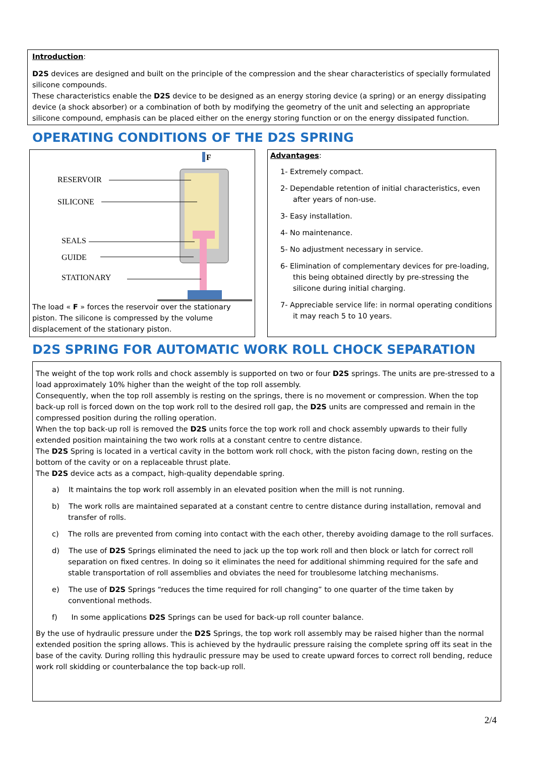Introduction:
D2S devices are designed and built on the principle of the compression and the shear characteristics of specially formulated silicone compounds.
These characteristics enable the D2S device to be designed as an energy storing device (a spring) or an energy dissipating device (a shock absorber) or a combination of both by modifying the geometry of the unit and selecting an appropriate silicone compound, emphasis can be placed either on the energy storing function or on the energy dissipated function.
OPERATING CONDITIONS OF THE D2S SPRING
RESERVOIR
SILICONE
SEALS
GUIDE
STATIONARY
F
The load « F » forces the reservoir over the stationary piston. The silicone is compressed by the volume displacement of the stationary piston.
Advantages:
1- Extremely compact.
2- Dependable retention of initial characteristics, even after years of non-use.
3- Easy installation.
4- No maintenance.
5- No adjustment necessary in service.
6- Elimination of complementary devices for pre-loading, this being obtained directly by pre-stressing the silicone during initial charging.
7- Appreciable service life: in normal operating conditions it may reach 5 to 10 years.
D2S SPRING FOR AUTOMATIC WORK ROLL CHOCK SEPARATION
The weight of the top work rolls and chock assembly is supported on two or four D2S springs. The units are pre-stressed to a load approximately 10% higher than the weight of the top roll assembly.
Consequently, when the top roll assembly is resting on the springs, there is no movement or compression. When the top back-up roll is forced down on the top work roll to the desired roll gap, the D2S units are compressed and remain in the compressed position during the rolling operation.
When the top back-up roll is removed the D2S units force the top work roll and chock assembly upwards to their fully extended position maintaining the two work rolls at a constant centre to centre distance.
The D2S Spring is located in a vertical cavity in the bottom work roll chock, with the piston facing down, resting on the bottom of the cavity or on a replaceable thrust plate.
The D2S device acts as a compact, high-quality dependable spring.
a) It maintains the top work roll assembly in an elevated position when the mill is not running.
b) The work rolls are maintained separated at a constant centre to centre distance during installation, removal and transfer of rolls.
c) The rolls are prevented from coming into contact with the each other, thereby avoiding damage to the roll surfaces.
d) The use of D2S Springs eliminated the need to jack up the top work roll and then block or latch for correct roll separation on fixed centres. In doing so it eliminates the need for additional shimming required for the safe and stable transportation of roll assemblies and obviates the need for troublesome latching mechanisms.
e) The use of D2S Springs “reduces the time required for roll changing” to one quarter of the time taken by conventional methods.
f) In some applications D2S Springs can be used for back-up roll counter balance.
By the use of hydraulic pressure under the D2S Springs, the top work roll assembly may be raised higher than the normal extended position the spring allows. This is achieved by the hydraulic pressure raising the complete spring off its seat in the base of the cavity. During rolling this hydraulic pressure may be used to create upward forces to correct roll bending, reduce work roll skidding or counterbalance the top back-up roll.
2/4